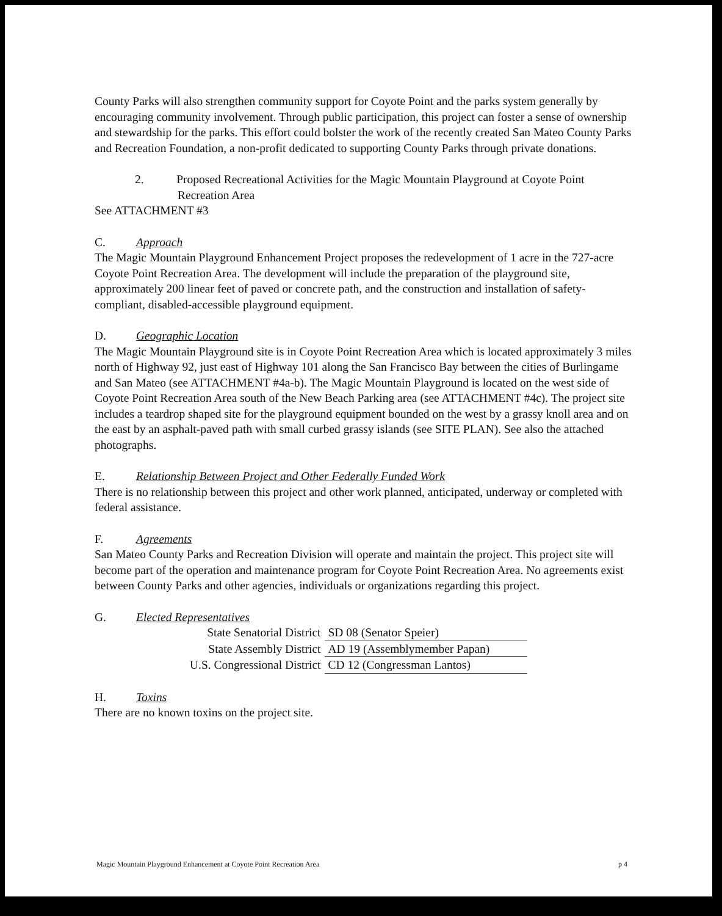County Parks will also strengthen community support for Coyote Point and the parks system generally by encouraging community involvement. Through public participation, this project can foster a sense of ownership and stewardship for the parks. This effort could bolster the work of the recently created San Mateo County Parks and Recreation Foundation, a non-profit dedicated to supporting County Parks through private donations.
2. Proposed Recreational Activities for the Magic Mountain Playground at Coyote Point Recreation Area
See ATTACHMENT #3
C. Approach
The Magic Mountain Playground Enhancement Project proposes the redevelopment of 1 acre in the 727-acre Coyote Point Recreation Area. The development will include the preparation of the playground site, approximately 200 linear feet of paved or concrete path, and the construction and installation of safety-compliant, disabled-accessible playground equipment.
D. Geographic Location
The Magic Mountain Playground site is in Coyote Point Recreation Area which is located approximately 3 miles north of Highway 92, just east of Highway 101 along the San Francisco Bay between the cities of Burlingame and San Mateo (see ATTACHMENT #4a-b). The Magic Mountain Playground is located on the west side of Coyote Point Recreation Area south of the New Beach Parking area (see ATTACHMENT #4c). The project site includes a teardrop shaped site for the playground equipment bounded on the west by a grassy knoll area and on the east by an asphalt-paved path with small curbed grassy islands (see SITE PLAN). See also the attached photographs.
E. Relationship Between Project and Other Federally Funded Work
There is no relationship between this project and other work planned, anticipated, underway or completed with federal assistance.
F. Agreements
San Mateo County Parks and Recreation Division will operate and maintain the project. This project site will become part of the operation and maintenance program for Coyote Point Recreation Area. No agreements exist between County Parks and other agencies, individuals or organizations regarding this project.
G. Elected Representatives
| State Senatorial District | SD 08 (Senator Speier) |
| State Assembly District | AD 19 (Assemblymember Papan) |
| U.S. Congressional District | CD 12 (Congressman Lantos) |
H. Toxins
There are no known toxins on the project site.
Magic Mountain Playground Enhancement at Coyote Point Recreation Area p 4